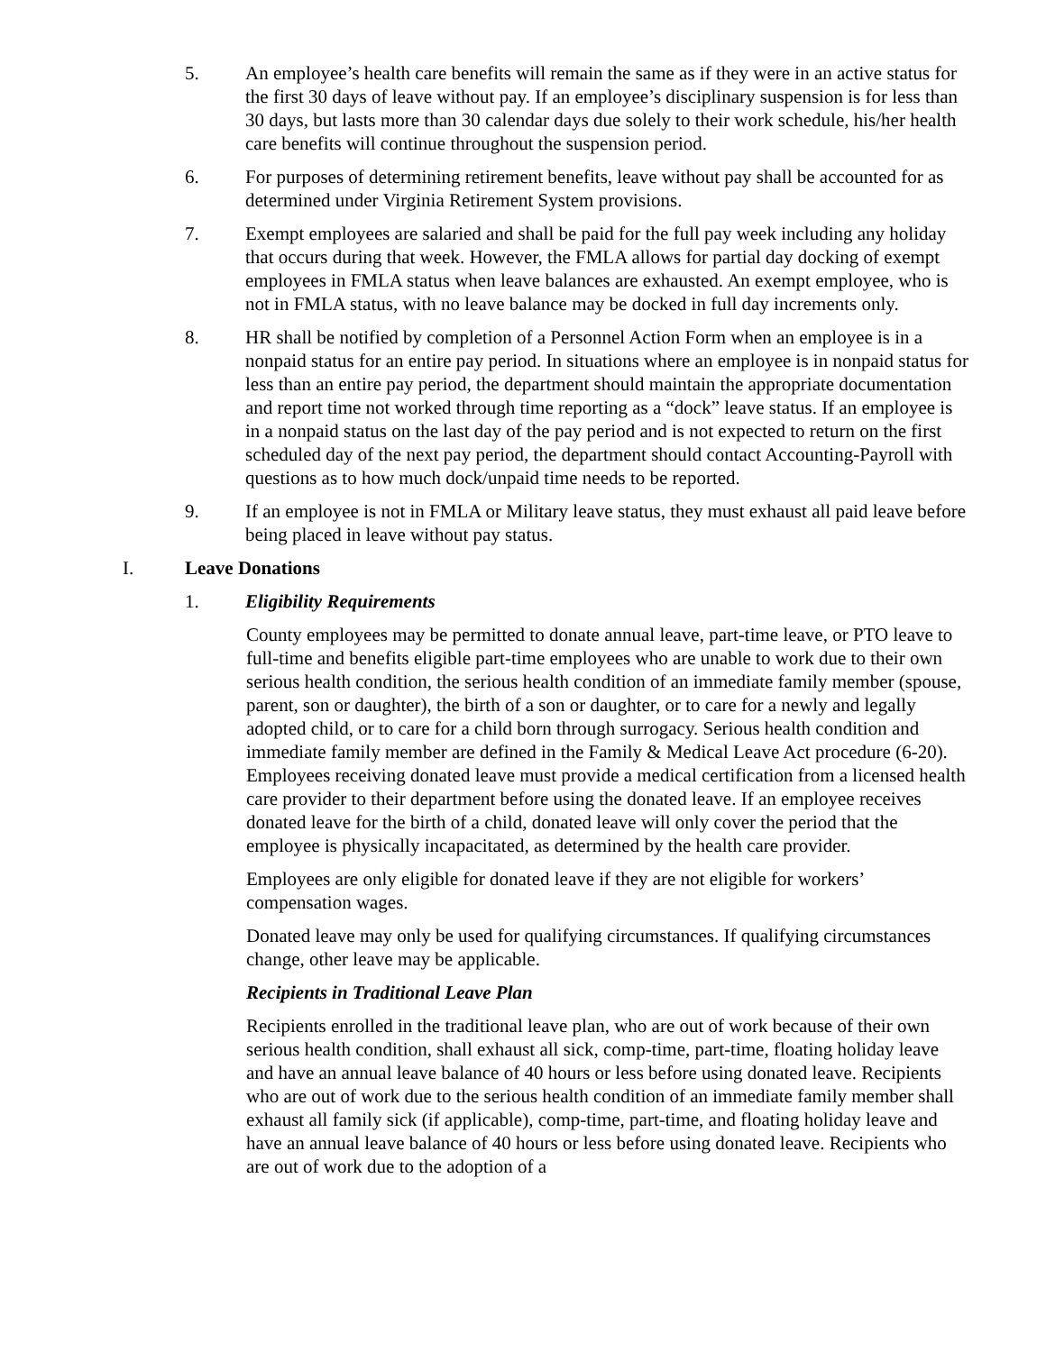5. An employee’s health care benefits will remain the same as if they were in an active status for the first 30 days of leave without pay. If an employee’s disciplinary suspension is for less than 30 days, but lasts more than 30 calendar days due solely to their work schedule, his/her health care benefits will continue throughout the suspension period.
6. For purposes of determining retirement benefits, leave without pay shall be accounted for as determined under Virginia Retirement System provisions.
7. Exempt employees are salaried and shall be paid for the full pay week including any holiday that occurs during that week. However, the FMLA allows for partial day docking of exempt employees in FMLA status when leave balances are exhausted. An exempt employee, who is not in FMLA status, with no leave balance may be docked in full day increments only.
8. HR shall be notified by completion of a Personnel Action Form when an employee is in a nonpaid status for an entire pay period. In situations where an employee is in nonpaid status for less than an entire pay period, the department should maintain the appropriate documentation and report time not worked through time reporting as a “dock” leave status. If an employee is in a nonpaid status on the last day of the pay period and is not expected to return on the first scheduled day of the next pay period, the department should contact Accounting-Payroll with questions as to how much dock/unpaid time needs to be reported.
9. If an employee is not in FMLA or Military leave status, they must exhaust all paid leave before being placed in leave without pay status.
I. Leave Donations
1. Eligibility Requirements
County employees may be permitted to donate annual leave, part-time leave, or PTO leave to full-time and benefits eligible part-time employees who are unable to work due to their own serious health condition, the serious health condition of an immediate family member (spouse, parent, son or daughter), the birth of a son or daughter, or to care for a newly and legally adopted child, or to care for a child born through surrogacy. Serious health condition and immediate family member are defined in the Family & Medical Leave Act procedure (6-20). Employees receiving donated leave must provide a medical certification from a licensed health care provider to their department before using the donated leave. If an employee receives donated leave for the birth of a child, donated leave will only cover the period that the employee is physically incapacitated, as determined by the health care provider.
Employees are only eligible for donated leave if they are not eligible for workers’ compensation wages.
Donated leave may only be used for qualifying circumstances. If qualifying circumstances change, other leave may be applicable.
Recipients in Traditional Leave Plan
Recipients enrolled in the traditional leave plan, who are out of work because of their own serious health condition, shall exhaust all sick, comp-time, part-time, floating holiday leave and have an annual leave balance of 40 hours or less before using donated leave. Recipients who are out of work due to the serious health condition of an immediate family member shall exhaust all family sick (if applicable), comp-time, part-time, and floating holiday leave and have an annual leave balance of 40 hours or less before using donated leave. Recipients who are out of work due to the adoption of a